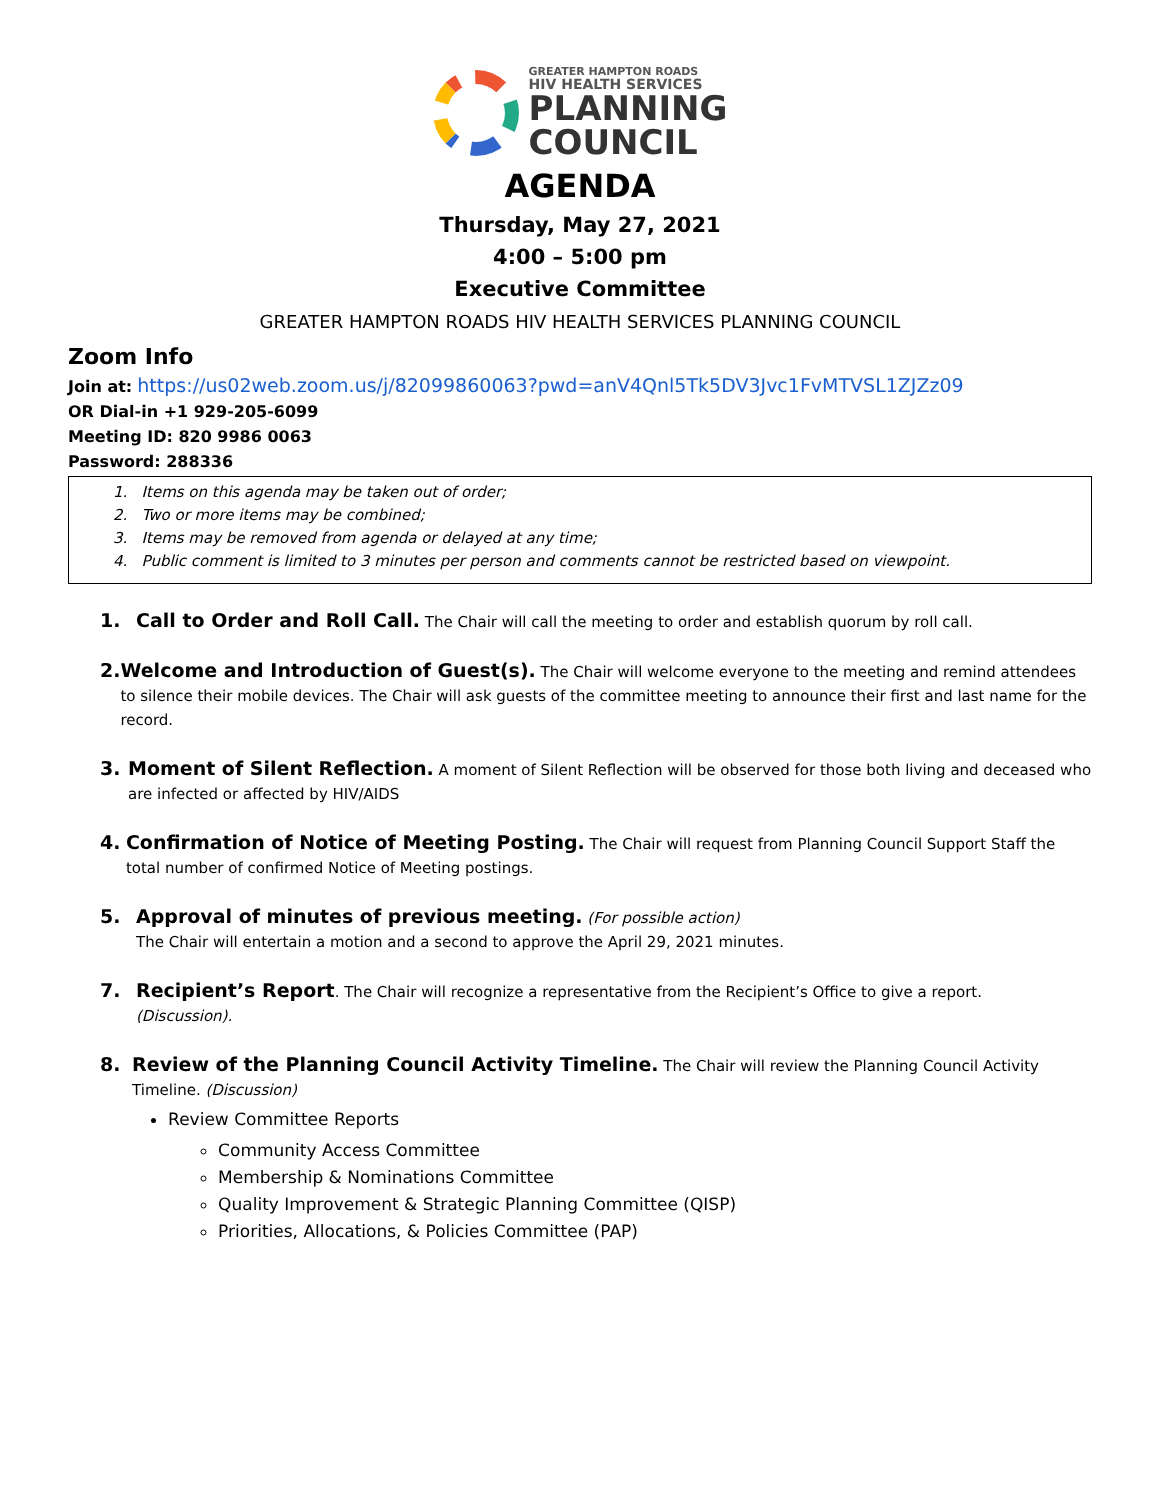GREATER HAMPTON ROADS
HIV HEALTH SERVICES
PLANNING
COUNCIL
AGENDA
Thursday, May 27, 2021
4:00 – 5:00 pm
Executive Committee
GREATER HAMPTON ROADS HIV HEALTH SERVICES PLANNING COUNCIL
Zoom Info
Join at: https://us02web.zoom.us/j/82099860063?pwd=anV4Qnl5Tk5DV3Jvc1FvMTVSL1ZJZz09
OR Dial-in +1 929-205-6099
Meeting ID: 820 9986 0063
Password: 288336
1. Items on this agenda may be taken out of order;
2. Two or more items may be combined;
3. Items may be removed from agenda or delayed at any time;
4. Public comment is limited to 3 minutes per person and comments cannot be restricted based on viewpoint.
1. Call to Order and Roll Call. The Chair will call the meeting to order and establish quorum by roll call.
2. Welcome and Introduction of Guest(s). The Chair will welcome everyone to the meeting and remind attendees to silence their mobile devices. The Chair will ask guests of the committee meeting to announce their first and last name for the record.
3. Moment of Silent Reflection. A moment of Silent Reflection will be observed for those both living and deceased who are infected or affected by HIV/AIDS
4. Confirmation of Notice of Meeting Posting. The Chair will request from Planning Council Support Staff the total number of confirmed Notice of Meeting postings.
5. Approval of minutes of previous meeting. (For possible action)
The Chair will entertain a motion and a second to approve the April 29, 2021 minutes.
7. Recipient’s Report. The Chair will recognize a representative from the Recipient’s Office to give a report.
(Discussion).
8. Review of the Planning Council Activity Timeline. The Chair will review the Planning Council Activity Timeline. (Discussion)
Review Committee Reports
Community Access Committee
Membership & Nominations Committee
Quality Improvement & Strategic Planning Committee (QISP)
Priorities, Allocations, & Policies Committee (PAP)